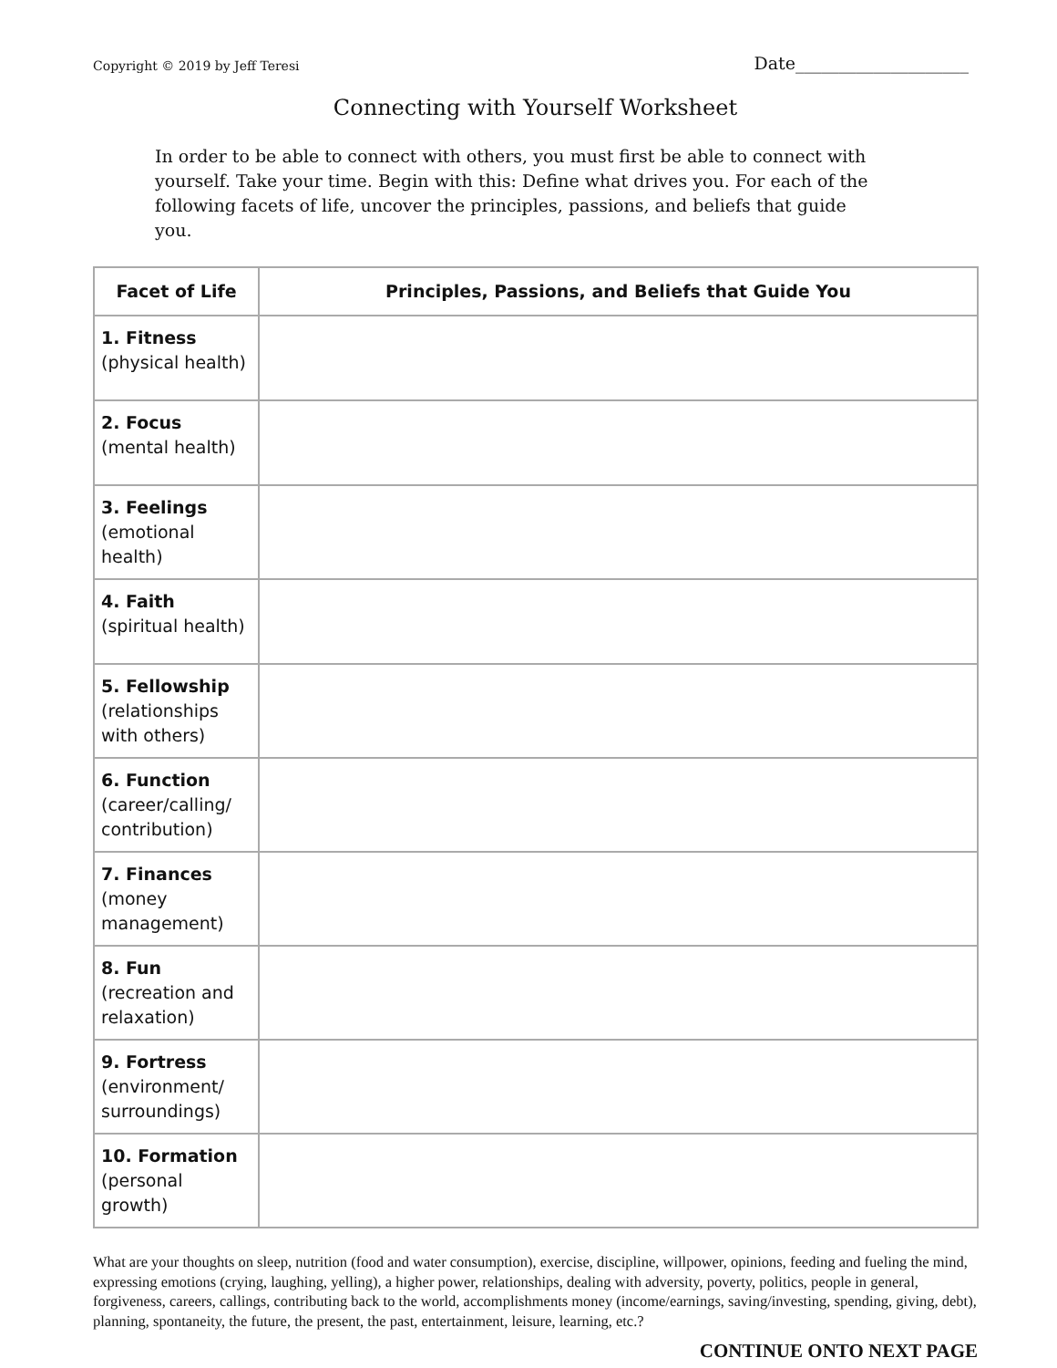Copyright © 2019 by Jeff Teresi Date____________________
Connecting with Yourself Worksheet
In order to be able to connect with others, you must first be able to connect with yourself. Take your time. Begin with this: Define what drives you. For each of the following facets of life, uncover the principles, passions, and beliefs that guide you.
| Facet of Life | Principles, Passions, and Beliefs that Guide You |
| --- | --- |
| 1. Fitness (physical health) | |
| 2. Focus (mental health) | |
| 3. Feelings (emotional health) | |
| 4. Faith (spiritual health) | |
| 5. Fellowship (relationships with others) | |
| 6. Function (career/calling/ contribution) | |
| 7. Finances (money management) | |
| 8. Fun (recreation and relaxation) | |
| 9. Fortress (environment/ surroundings) | |
| 10. Formation (personal growth) | |
What are your thoughts on sleep, nutrition (food and water consumption), exercise, discipline, willpower, opinions, feeding and fueling the mind, expressing emotions (crying, laughing, yelling), a higher power, relationships, dealing with adversity, poverty, politics, people in general, forgiveness, careers, callings, contributing back to the world, accomplishments money (income/earnings, saving/investing, spending, giving, debt), planning, spontaneity, the future, the present, the past, entertainment, leisure, learning, etc.?
CONTINUE ONTO NEXT PAGE